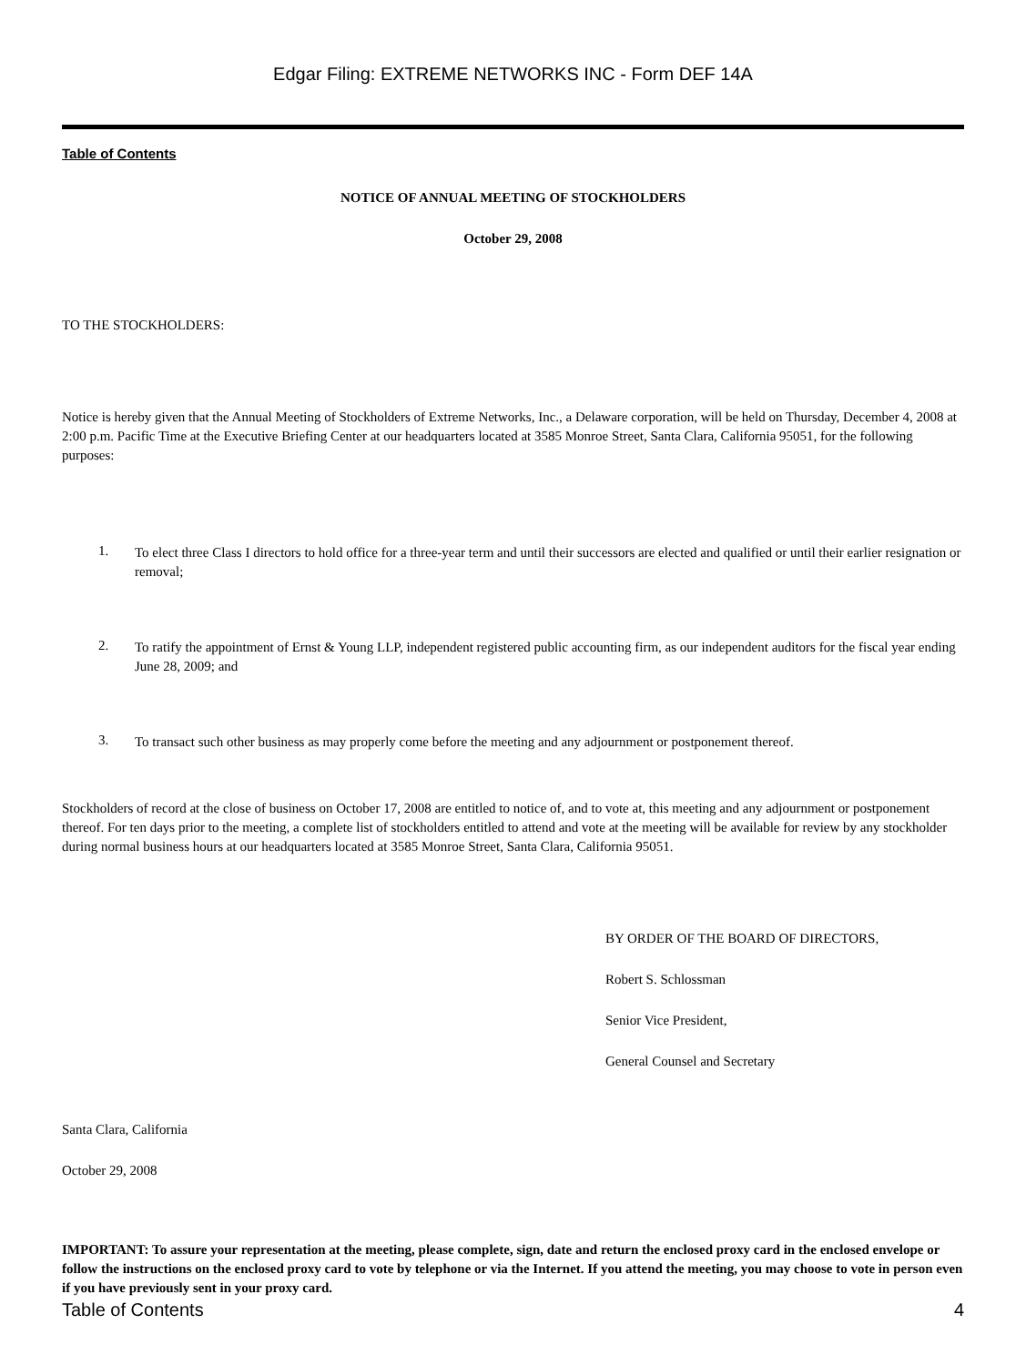Edgar Filing: EXTREME NETWORKS INC - Form DEF 14A
Table of Contents
NOTICE OF ANNUAL MEETING OF STOCKHOLDERS
October 29, 2008
TO THE STOCKHOLDERS:
Notice is hereby given that the Annual Meeting of Stockholders of Extreme Networks, Inc., a Delaware corporation, will be held on Thursday, December 4, 2008 at 2:00 p.m. Pacific Time at the Executive Briefing Center at our headquarters located at 3585 Monroe Street, Santa Clara, California 95051, for the following purposes:
1.
To elect three Class I directors to hold office for a three-year term and until their successors are elected and qualified or until their earlier resignation or removal;
2.
To ratify the appointment of Ernst & Young LLP, independent registered public accounting firm, as our independent auditors for the fiscal year ending June 28, 2009; and
3.
To transact such other business as may properly come before the meeting and any adjournment or postponement thereof.
Stockholders of record at the close of business on October 17, 2008 are entitled to notice of, and to vote at, this meeting and any adjournment or postponement thereof. For ten days prior to the meeting, a complete list of stockholders entitled to attend and vote at the meeting will be available for review by any stockholder during normal business hours at our headquarters located at 3585 Monroe Street, Santa Clara, California 95051.
BY ORDER OF THE BOARD OF DIRECTORS,
Robert S. Schlossman
Senior Vice President,
General Counsel and Secretary
Santa Clara, California
October 29, 2008
IMPORTANT: To assure your representation at the meeting, please complete, sign, date and return the enclosed proxy card in the enclosed envelope or follow the instructions on the enclosed proxy card to vote by telephone or via the Internet. If you attend the meeting, you may choose to vote in person even if you have previously sent in your proxy card.
Table of Contents 4